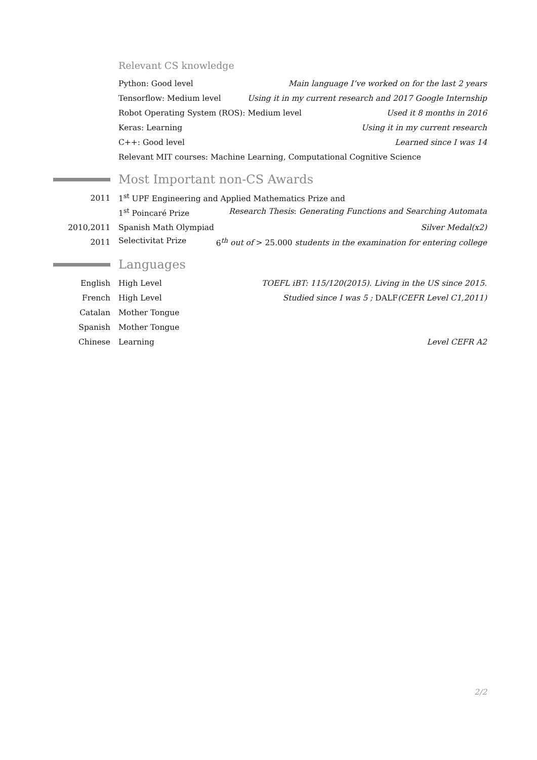Relevant CS knowledge
Python: Good level Main language I’ve worked on for the last 2 years
Tensorflow: Medium level Using it in my current research and 2017 Google Internship
Robot Operating System (ROS): Medium level Used it 8 months in 2016
Keras: Learning Using it in my current research
C++: Good level Learned since I was 14
Relevant MIT courses: Machine Learning, Computational Cognitive Science
Most Important non-CS Awards
2011
1<sup>st</sup> UPF Engineering and Applied Mathematics Prize and
1<sup>st</sup> Poincaré Prize Research Thesis: Generating Functions and Searching Automata
2010,2011
Spanish Math Olympiad Silver Medal(x2)
2011
Selectivitat Prize 6<sup>th</sup> out of > 25.000 students in the examination for entering college
Languages
English
High Level TOEFL iBT: 115/120(2015). Living in the US since 2015.
French
High Level Studied since I was 5 ; DALF(CEFR Level C1,2011)
Catalan Mother Tongue
Spanish Mother Tongue
Chinese Learning Level CEFR A2
2/2